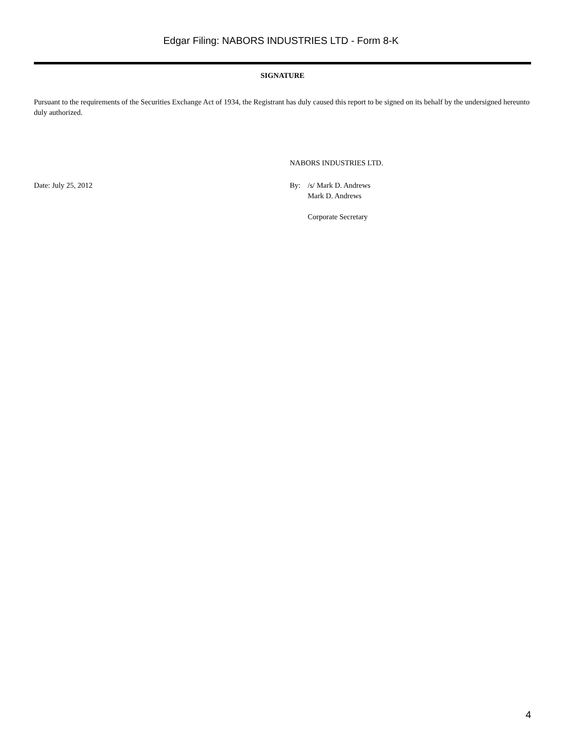Edgar Filing: NABORS INDUSTRIES LTD - Form 8-K
SIGNATURE
Pursuant to the requirements of the Securities Exchange Act of 1934, the Registrant has duly caused this report to be signed on its behalf by the undersigned hereunto duly authorized.
| | NABORS INDUSTRIES LTD. | |
| Date: July 25, 2012 | By: | /s/ Mark D. Andrews Mark D. Andrews Corporate Secretary |
4